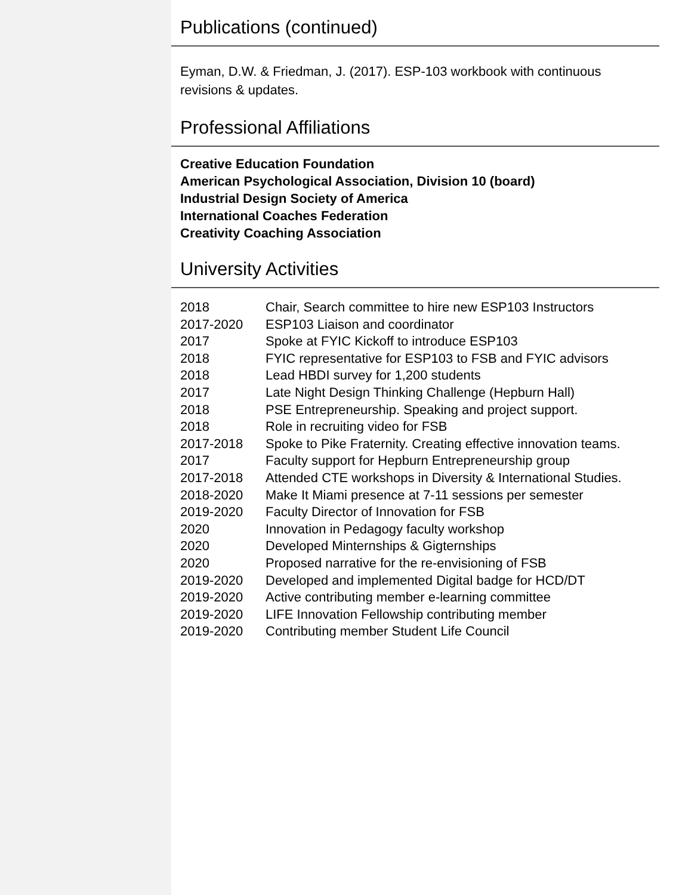Publications (continued)
Eyman, D.W. & Friedman, J. (2017). ESP-103 workbook with continuous revisions & updates.
Professional Affiliations
Creative Education Foundation
American Psychological Association, Division 10 (board)
Industrial Design Society of America
International Coaches Federation
Creativity Coaching Association
University Activities
| 2018 | Chair, Search committee to hire new ESP103 Instructors |
| 2017-2020 | ESP103 Liaison and coordinator |
| 2017 | Spoke at FYIC Kickoff to introduce ESP103 |
| 2018 | FYIC representative for ESP103 to FSB and FYIC advisors |
| 2018 | Lead HBDI survey for 1,200 students |
| 2017 | Late Night Design Thinking Challenge (Hepburn Hall) |
| 2018 | PSE Entrepreneurship. Speaking and project support. |
| 2018 | Role in recruiting video for FSB |
| 2017-2018 | Spoke to Pike Fraternity. Creating effective innovation teams. |
| 2017 | Faculty support for Hepburn Entrepreneurship group |
| 2017-2018 | Attended CTE workshops in Diversity & International Studies. |
| 2018-2020 | Make It Miami presence at 7-11 sessions per semester |
| 2019-2020 | Faculty Director of Innovation for FSB |
| 2020 | Innovation in Pedagogy faculty workshop |
| 2020 | Developed Minternships & Gigternships |
| 2020 | Proposed narrative for the re-envisioning of FSB |
| 2019-2020 | Developed and implemented Digital badge for HCD/DT |
| 2019-2020 | Active contributing member e-learning committee |
| 2019-2020 | LIFE Innovation Fellowship contributing member |
| 2019-2020 | Contributing member Student Life Council |